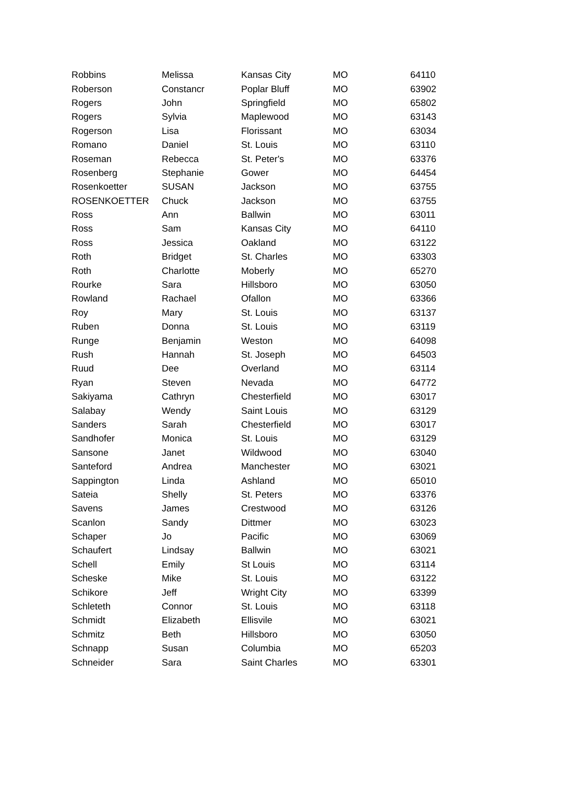| Robbins | Melissa | Kansas City | MO | 64110 |
| Roberson | Constancr | Poplar Bluff | MO | 63902 |
| Rogers | John | Springfield | MO | 65802 |
| Rogers | Sylvia | Maplewood | MO | 63143 |
| Rogerson | Lisa | Florissant | MO | 63034 |
| Romano | Daniel | St. Louis | MO | 63110 |
| Roseman | Rebecca | St. Peter's | MO | 63376 |
| Rosenberg | Stephanie | Gower | MO | 64454 |
| Rosenkoetter | SUSAN | Jackson | MO | 63755 |
| ROSENKOETTER | Chuck | Jackson | MO | 63755 |
| Ross | Ann | Ballwin | MO | 63011 |
| Ross | Sam | Kansas City | MO | 64110 |
| Ross | Jessica | Oakland | MO | 63122 |
| Roth | Bridget | St. Charles | MO | 63303 |
| Roth | Charlotte | Moberly | MO | 65270 |
| Rourke | Sara | Hillsboro | MO | 63050 |
| Rowland | Rachael | Ofallon | MO | 63366 |
| Roy | Mary | St. Louis | MO | 63137 |
| Ruben | Donna | St. Louis | MO | 63119 |
| Runge | Benjamin | Weston | MO | 64098 |
| Rush | Hannah | St. Joseph | MO | 64503 |
| Ruud | Dee | Overland | MO | 63114 |
| Ryan | Steven | Nevada | MO | 64772 |
| Sakiyama | Cathryn | Chesterfield | MO | 63017 |
| Salabay | Wendy | Saint Louis | MO | 63129 |
| Sanders | Sarah | Chesterfield | MO | 63017 |
| Sandhofer | Monica | St. Louis | MO | 63129 |
| Sansone | Janet | Wildwood | MO | 63040 |
| Santeford | Andrea | Manchester | MO | 63021 |
| Sappington | Linda | Ashland | MO | 65010 |
| Sateia | Shelly | St. Peters | MO | 63376 |
| Savens | James | Crestwood | MO | 63126 |
| Scanlon | Sandy | Dittmer | MO | 63023 |
| Schaper | Jo | Pacific | MO | 63069 |
| Schaufert | Lindsay | Ballwin | MO | 63021 |
| Schell | Emily | St Louis | MO | 63114 |
| Scheske | Mike | St. Louis | MO | 63122 |
| Schikore | Jeff | Wright City | MO | 63399 |
| Schleteth | Connor | St. Louis | MO | 63118 |
| Schmidt | Elizabeth | Ellisvile | MO | 63021 |
| Schmitz | Beth | Hillsboro | MO | 63050 |
| Schnapp | Susan | Columbia | MO | 65203 |
| Schneider | Sara | Saint Charles | MO | 63301 |